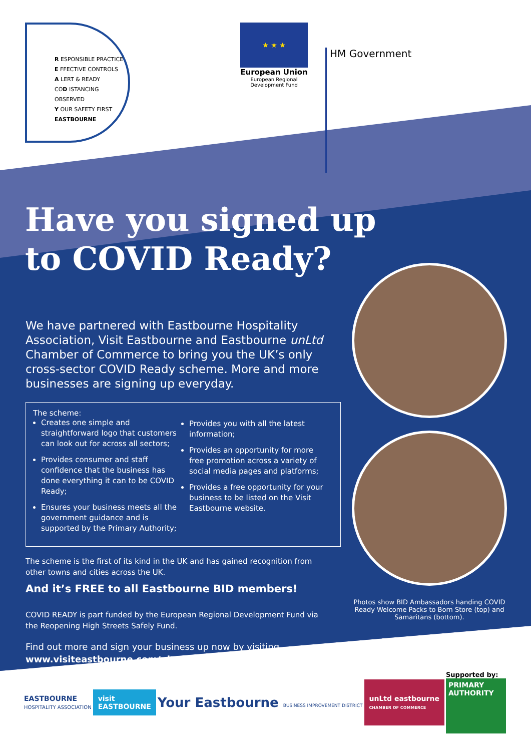R ESPONSIBLE PRACTICE
E FFECTIVE CONTROLS
A LERT & READY
COD ISTANCING OBSERVED
Y OUR SAFETY FIRST
EASTBOURNE
★ ★ ★
European Union
European Regional
Development Fund
HM Government
Have you signed up
to COVID Ready?
We have partnered with Eastbourne Hospitality Association, Visit Eastbourne and Eastbourne unLtd Chamber of Commerce to bring you the UK’s only cross-sector COVID Ready scheme. More and more businesses are signing up everyday.
The scheme:
Creates one simple and straightforward logo that customers can look out for across all sectors;
Provides consumer and staff confidence that the business has done everything it can to be COVID Ready;
Ensures your business meets all the government guidance and is supported by the Primary Authority;
Provides you with all the latest information;
Provides an opportunity for more free promotion across a variety of social media pages and platforms;
Provides a free opportunity for your business to be listed on the Visit Eastbourne website.
The scheme is the first of its kind in the UK and has gained recognition from other towns and cities across the UK.
And it’s FREE to all Eastbourne BID members!
COVID READY is part funded by the European Regional Development Fund via the Reopening High Streets Safely Fund.
Find out more and sign your business up now by visiting
www.visiteastbourne.com/plan-your-visit/covid-ready/business
Photos show BID Ambassadors handing COVID Ready Welcome Packs to Born Store (top) and Samaritans (bottom).
EASTBOURNE
HOSPITALITY ASSOCIATION
visit
EASTBOURNE
Your Eastbourne BUSINESS IMPROVEMENT DISTRICT
unLtd eastbourne
CHAMBER OF COMMERCE
Supported by:
PRIMARY
AUTHORITY